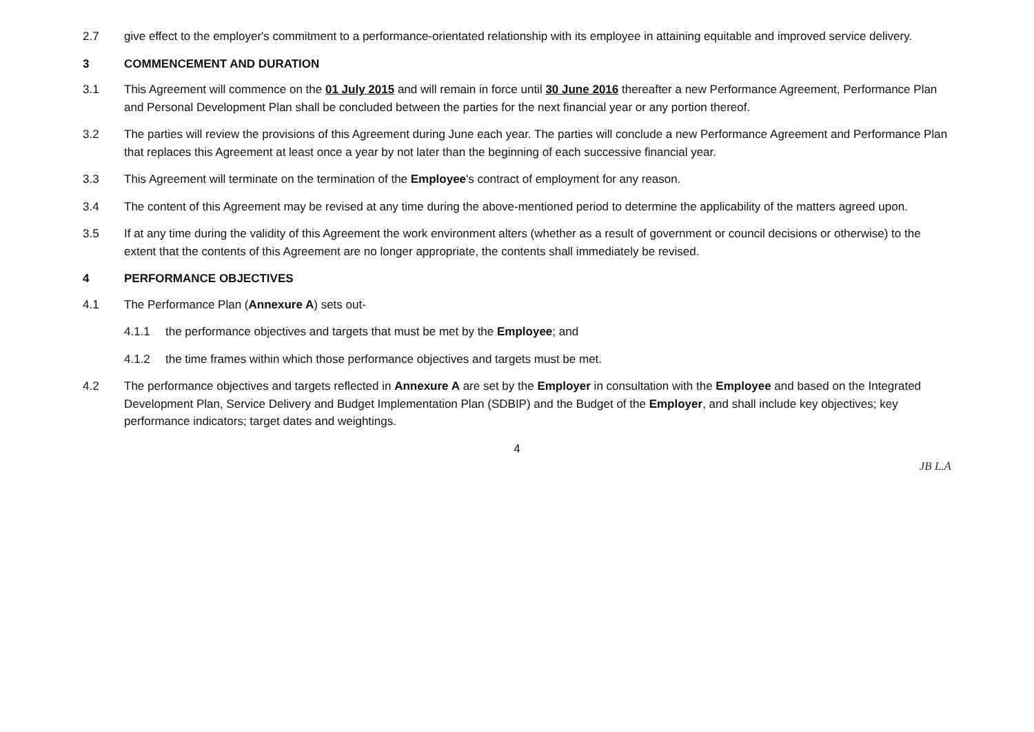2.7 give effect to the employer's commitment to a performance-orientated relationship with its employee in attaining equitable and improved service delivery.
3 COMMENCEMENT AND DURATION
3.1 This Agreement will commence on the 01 July 2015 and will remain in force until 30 June 2016 thereafter a new Performance Agreement, Performance Plan and Personal Development Plan shall be concluded between the parties for the next financial year or any portion thereof.
3.2 The parties will review the provisions of this Agreement during June each year. The parties will conclude a new Performance Agreement and Performance Plan that replaces this Agreement at least once a year by not later than the beginning of each successive financial year.
3.3 This Agreement will terminate on the termination of the Employee's contract of employment for any reason.
3.4 The content of this Agreement may be revised at any time during the above-mentioned period to determine the applicability of the matters agreed upon.
3.5 If at any time during the validity of this Agreement the work environment alters (whether as a result of government or council decisions or otherwise) to the extent that the contents of this Agreement are no longer appropriate, the contents shall immediately be revised.
4 PERFORMANCE OBJECTIVES
4.1 The Performance Plan (Annexure A) sets out-
4.1.1 the performance objectives and targets that must be met by the Employee; and
4.1.2 the time frames within which those performance objectives and targets must be met.
4.2 The performance objectives and targets reflected in Annexure A are set by the Employer in consultation with the Employee and based on the Integrated Development Plan, Service Delivery and Budget Implementation Plan (SDBIP) and the Budget of the Employer, and shall include key objectives; key performance indicators; target dates and weightings.
4
JB L.A